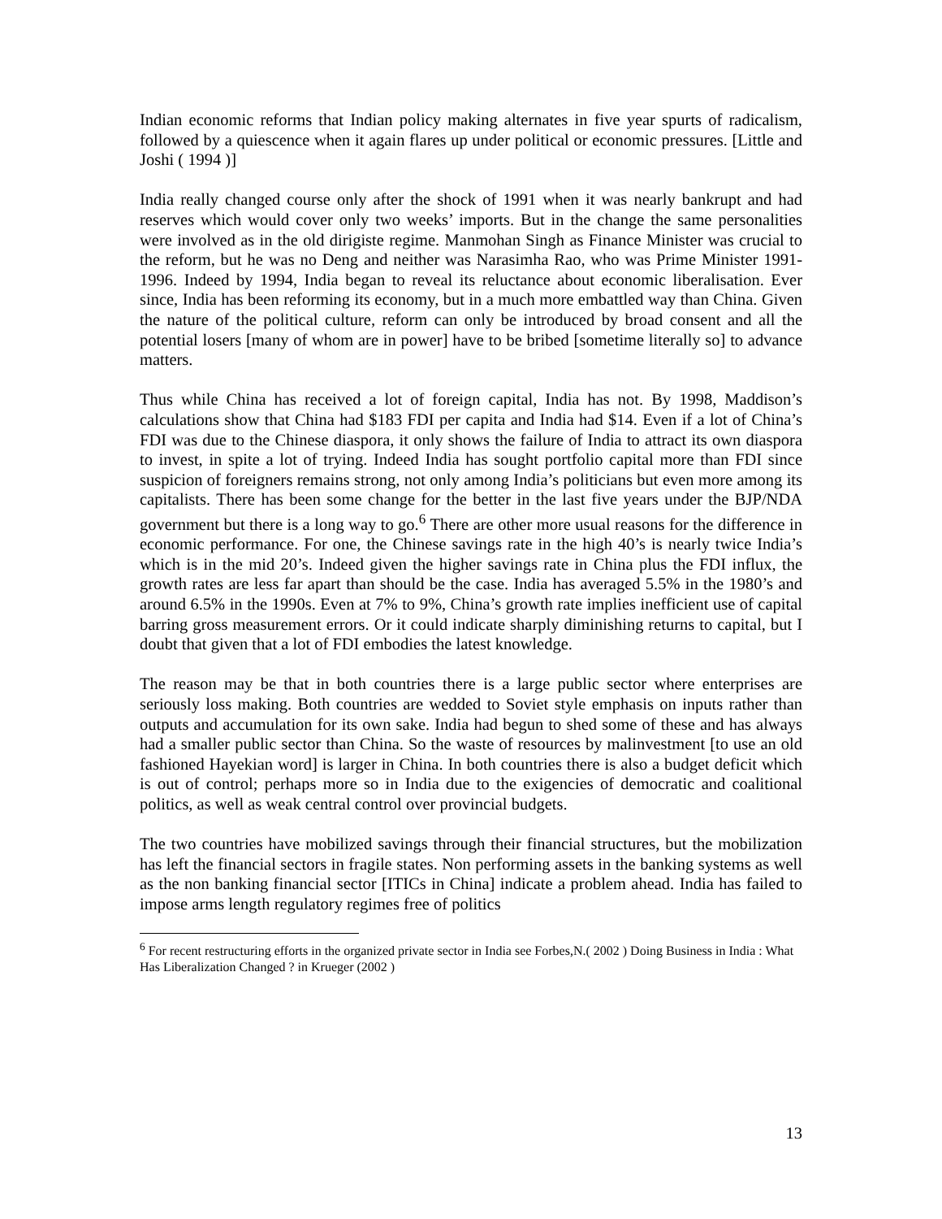Indian economic reforms that Indian policy making alternates in five year spurts of radicalism, followed by a quiescence when it again flares up under political or economic pressures. [Little and Joshi ( 1994 )]
India really changed course only after the shock of 1991 when it was nearly bankrupt and had reserves which would cover only two weeks’ imports. But in the change the same personalities were involved as in the old dirigiste regime. Manmohan Singh as Finance Minister was crucial to the reform, but he was no Deng and neither was Narasimha Rao, who was Prime Minister 1991-1996. Indeed by 1994, India began to reveal its reluctance about economic liberalisation. Ever since, India has been reforming its economy, but in a much more embattled way than China. Given the nature of the political culture, reform can only be introduced by broad consent and all the potential losers [many of whom are in power] have to be bribed [sometime literally so] to advance matters.
Thus while China has received a lot of foreign capital, India has not. By 1998, Maddison’s calculations show that China had $183 FDI per capita and India had $14. Even if a lot of China’s FDI was due to the Chinese diaspora, it only shows the failure of India to attract its own diaspora to invest, in spite a lot of trying. Indeed India has sought portfolio capital more than FDI since suspicion of foreigners remains strong, not only among India’s politicians but even more among its capitalists. There has been some change for the better in the last five years under the BJP/NDA government but there is a long way to go.<sup>6</sup> There are other more usual reasons for the difference in economic performance. For one, the Chinese savings rate in the high 40’s is nearly twice India’s which is in the mid 20’s. Indeed given the higher savings rate in China plus the FDI influx, the growth rates are less far apart than should be the case. India has averaged 5.5% in the 1980’s and around 6.5% in the 1990s. Even at 7% to 9%, China’s growth rate implies inefficient use of capital barring gross measurement errors. Or it could indicate sharply diminishing returns to capital, but I doubt that given that a lot of FDI embodies the latest knowledge.
The reason may be that in both countries there is a large public sector where enterprises are seriously loss making. Both countries are wedded to Soviet style emphasis on inputs rather than outputs and accumulation for its own sake. India had begun to shed some of these and has always had a smaller public sector than China. So the waste of resources by malinvestment [to use an old fashioned Hayekian word] is larger in China. In both countries there is also a budget deficit which is out of control; perhaps more so in India due to the exigencies of democratic and coalitional politics, as well as weak central control over provincial budgets.
The two countries have mobilized savings through their financial structures, but the mobilization has left the financial sectors in fragile states. Non performing assets in the banking systems as well as the non banking financial sector [ITICs in China] indicate a problem ahead. India has failed to impose arms length regulatory regimes free of politics
<sup>6</sup> For recent restructuring efforts in the organized private sector in India see Forbes,N.( 2002 ) Doing Business in India : What Has Liberalization Changed ? in Krueger (2002 )
13